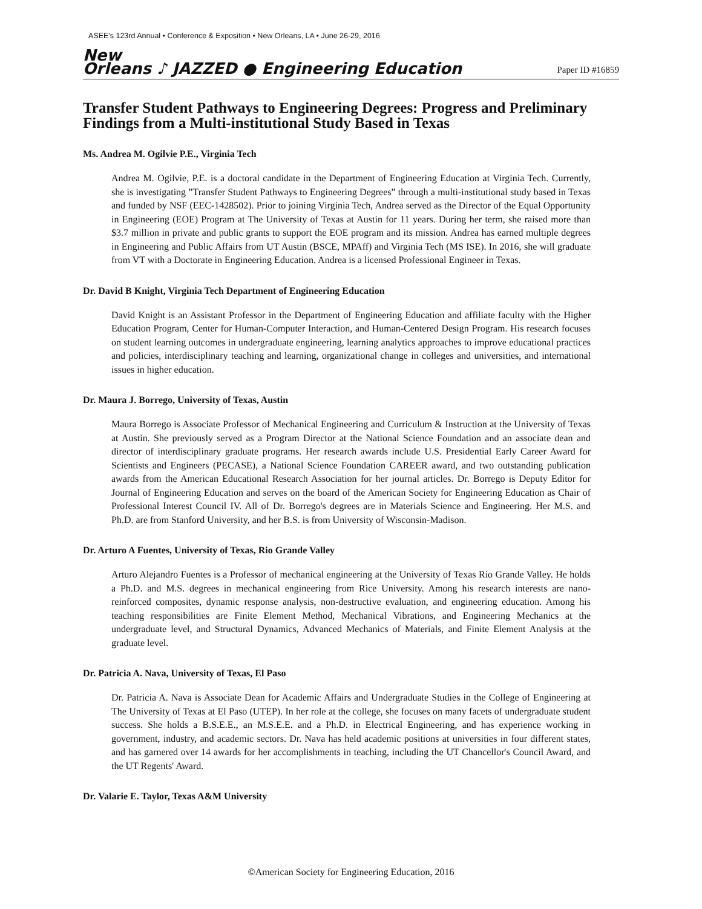ASEE's 123rd Annual • Conference & Exposition • New Orleans, LA • June 26-29, 2016
New
Orleans ♪ JAZZED ● Engineering Education
Paper ID #16859
Transfer Student Pathways to Engineering Degrees: Progress and Preliminary Findings from a Multi-institutional Study Based in Texas
Ms. Andrea M. Ogilvie P.E., Virginia Tech
Andrea M. Ogilvie, P.E. is a doctoral candidate in the Department of Engineering Education at Virginia Tech. Currently, she is investigating ”Transfer Student Pathways to Engineering Degrees” through a multi-institutional study based in Texas and funded by NSF (EEC-1428502). Prior to joining Virginia Tech, Andrea served as the Director of the Equal Opportunity in Engineering (EOE) Program at The University of Texas at Austin for 11 years. During her term, she raised more than $3.7 million in private and public grants to support the EOE program and its mission. Andrea has earned multiple degrees in Engineering and Public Affairs from UT Austin (BSCE, MPAff) and Virginia Tech (MS ISE). In 2016, she will graduate from VT with a Doctorate in Engineering Education. Andrea is a licensed Professional Engineer in Texas.
Dr. David B Knight, Virginia Tech Department of Engineering Education
David Knight is an Assistant Professor in the Department of Engineering Education and affiliate faculty with the Higher Education Program, Center for Human-Computer Interaction, and Human-Centered Design Program. His research focuses on student learning outcomes in undergraduate engineering, learning analytics approaches to improve educational practices and policies, interdisciplinary teaching and learning, organizational change in colleges and universities, and international issues in higher education.
Dr. Maura J. Borrego, University of Texas, Austin
Maura Borrego is Associate Professor of Mechanical Engineering and Curriculum & Instruction at the University of Texas at Austin. She previously served as a Program Director at the National Science Foundation and an associate dean and director of interdisciplinary graduate programs. Her research awards include U.S. Presidential Early Career Award for Scientists and Engineers (PECASE), a National Science Foundation CAREER award, and two outstanding publication awards from the American Educational Research Association for her journal articles. Dr. Borrego is Deputy Editor for Journal of Engineering Education and serves on the board of the American Society for Engineering Education as Chair of Professional Interest Council IV. All of Dr. Borrego's degrees are in Materials Science and Engineering. Her M.S. and Ph.D. are from Stanford University, and her B.S. is from University of Wisconsin-Madison.
Dr. Arturo A Fuentes, University of Texas, Rio Grande Valley
Arturo Alejandro Fuentes is a Professor of mechanical engineering at the University of Texas Rio Grande Valley. He holds a Ph.D. and M.S. degrees in mechanical engineering from Rice University. Among his research interests are nano-reinforced composites, dynamic response analysis, non-destructive evaluation, and engineering education. Among his teaching responsibilities are Finite Element Method, Mechanical Vibrations, and Engineering Mechanics at the undergraduate level, and Structural Dynamics, Advanced Mechanics of Materials, and Finite Element Analysis at the graduate level.
Dr. Patricia A. Nava, University of Texas, El Paso
Dr. Patricia A. Nava is Associate Dean for Academic Affairs and Undergraduate Studies in the College of Engineering at The University of Texas at El Paso (UTEP). In her role at the college, she focuses on many facets of undergraduate student success. She holds a B.S.E.E., an M.S.E.E. and a Ph.D. in Electrical Engineering, and has experience working in government, industry, and academic sectors. Dr. Nava has held academic positions at universities in four different states, and has garnered over 14 awards for her accomplishments in teaching, including the UT Chancellor's Council Award, and the UT Regents' Award.
Dr. Valarie E. Taylor, Texas A&M University
©American Society for Engineering Education, 2016